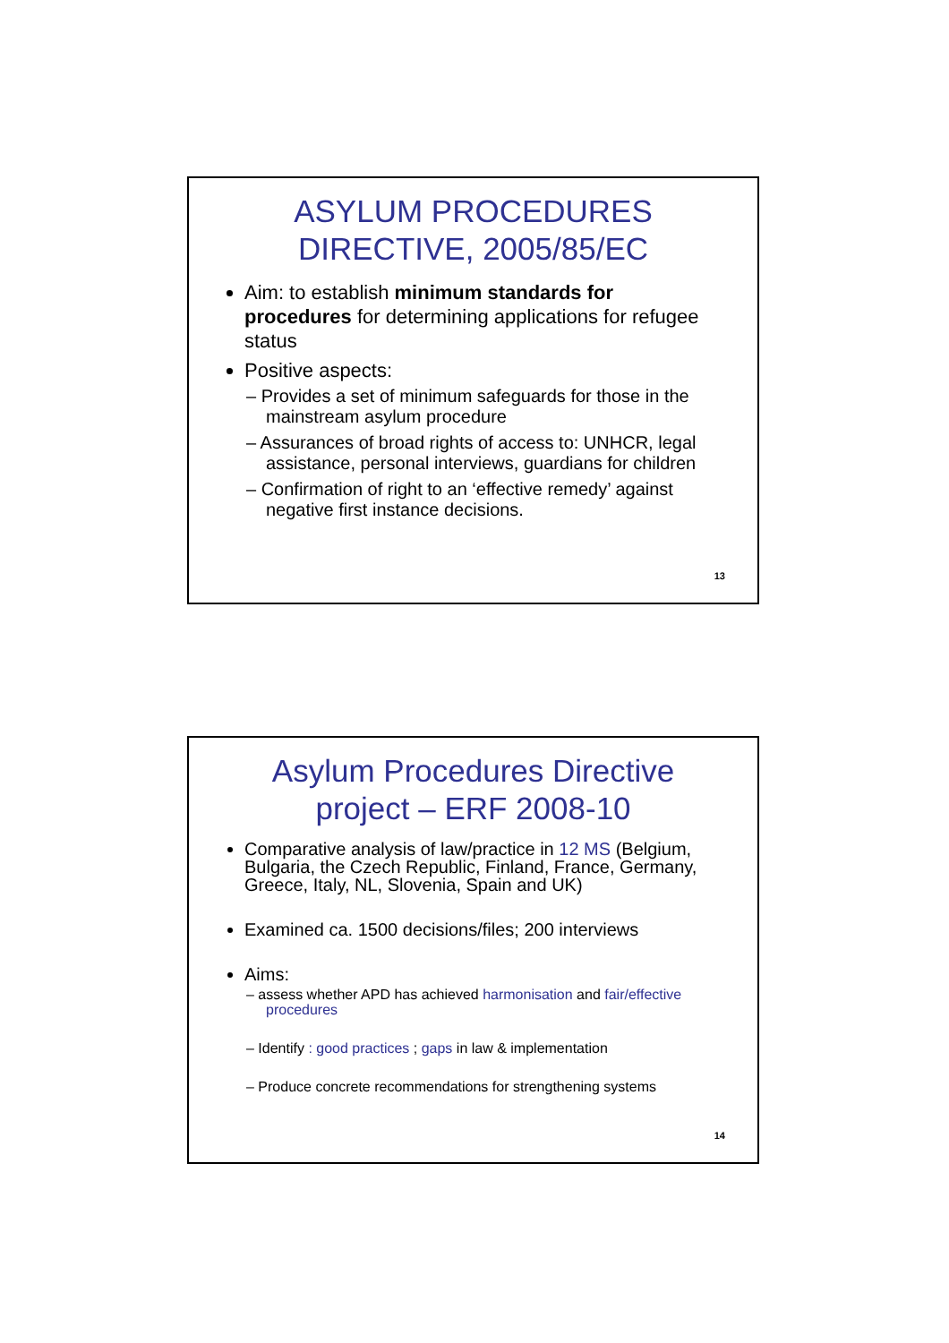ASYLUM PROCEDURES DIRECTIVE, 2005/85/EC
Aim: to establish minimum standards for procedures for determining applications for refugee status
Positive aspects:
– Provides a set of minimum safeguards for those in the mainstream asylum procedure
– Assurances of broad rights of access to: UNHCR, legal assistance, personal interviews, guardians for children
– Confirmation of right to an ‘effective remedy’ against negative first instance decisions.
13
Asylum Procedures Directive project – ERF 2008-10
Comparative analysis of law/practice in 12 MS (Belgium, Bulgaria, the Czech Republic, Finland, France, Germany, Greece, Italy, NL, Slovenia, Spain and UK)
Examined ca. 1500 decisions/files; 200 interviews
Aims:
– assess whether APD has achieved harmonisation and fair/effective procedures
– Identify : good practices ; gaps in law & implementation
– Produce concrete recommendations for strengthening systems
14